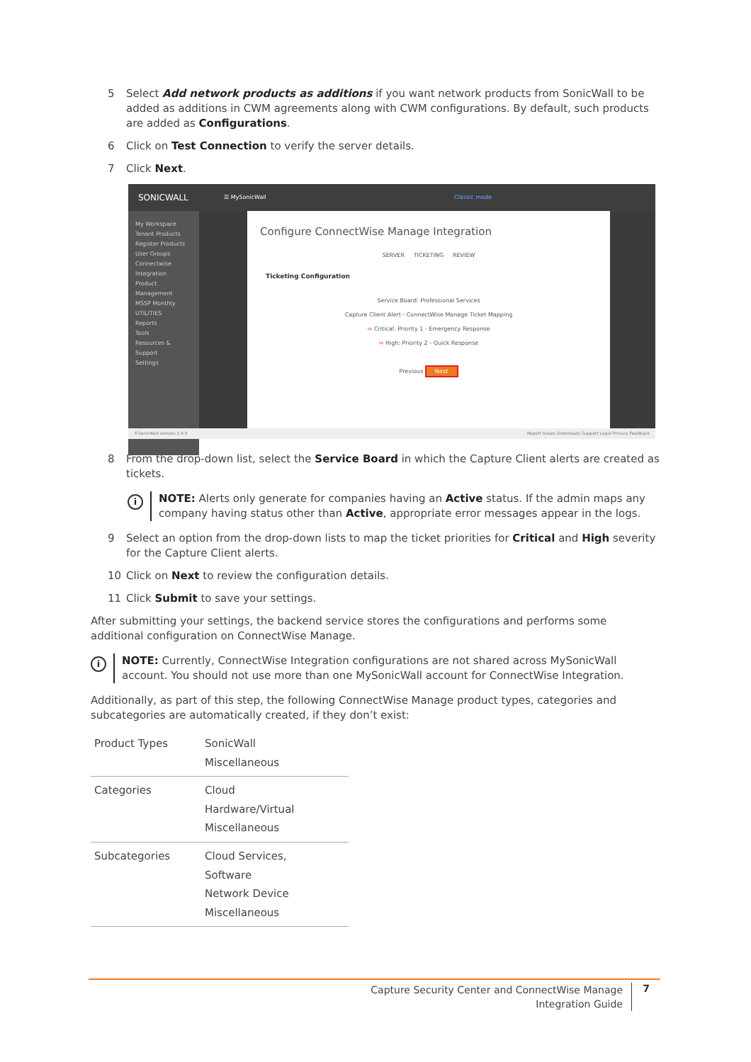5 Select Add network products as additions if you want network products from SonicWall to be added as additions in CWM agreements along with CWM configurations. By default, such products are added as Configurations.
6 Click on Test Connection to verify the server details.
7 Click Next.
SONICWALL ☰ MySonicWall Classic mode
My Workspace
Tenant Products
Register Products
User Groups
Connectwise Integration
Product Management
MSSP Monthly
UTILITIES
Reports
Tools
Resources & Support
Settings
Configure ConnectWise Manage Integration
SERVER TICKETING REVIEW
Ticketing Configuration
Service Board: Professional Services
Capture Client Alert - ConnectWise Manage Ticket Mapping
⇨ Critical: Priority 1 - Emergency Response
⇨ High: Priority 2 - Quick Response
Previous Next
©SonicWall version 1.4.5 Report Issues Downloads Support Legal Privacy Feedback
8 From the drop-down list, select the Service Board in which the Capture Client alerts are created as tickets.
i
NOTE: Alerts only generate for companies having an Active status. If the admin maps any company having status other than Active, appropriate error messages appear in the logs.
9 Select an option from the drop-down lists to map the ticket priorities for Critical and High severity for the Capture Client alerts.
10 Click on Next to review the configuration details.
11 Click Submit to save your settings.
After submitting your settings, the backend service stores the configurations and performs some additional configuration on ConnectWise Manage.
i
NOTE: Currently, ConnectWise Integration configurations are not shared across MySonicWall account. You should not use more than one MySonicWall account for ConnectWise Integration.
Additionally, as part of this step, the following ConnectWise Manage product types, categories and subcategories are automatically created, if they don’t exist:
| Product Types | SonicWall Miscellaneous |
| Categories | Cloud Hardware/Virtual Miscellaneous |
| Subcategories | Cloud Services, Software Network Device Miscellaneous |
Capture Security Center and ConnectWise Manage
Integration Guide
7